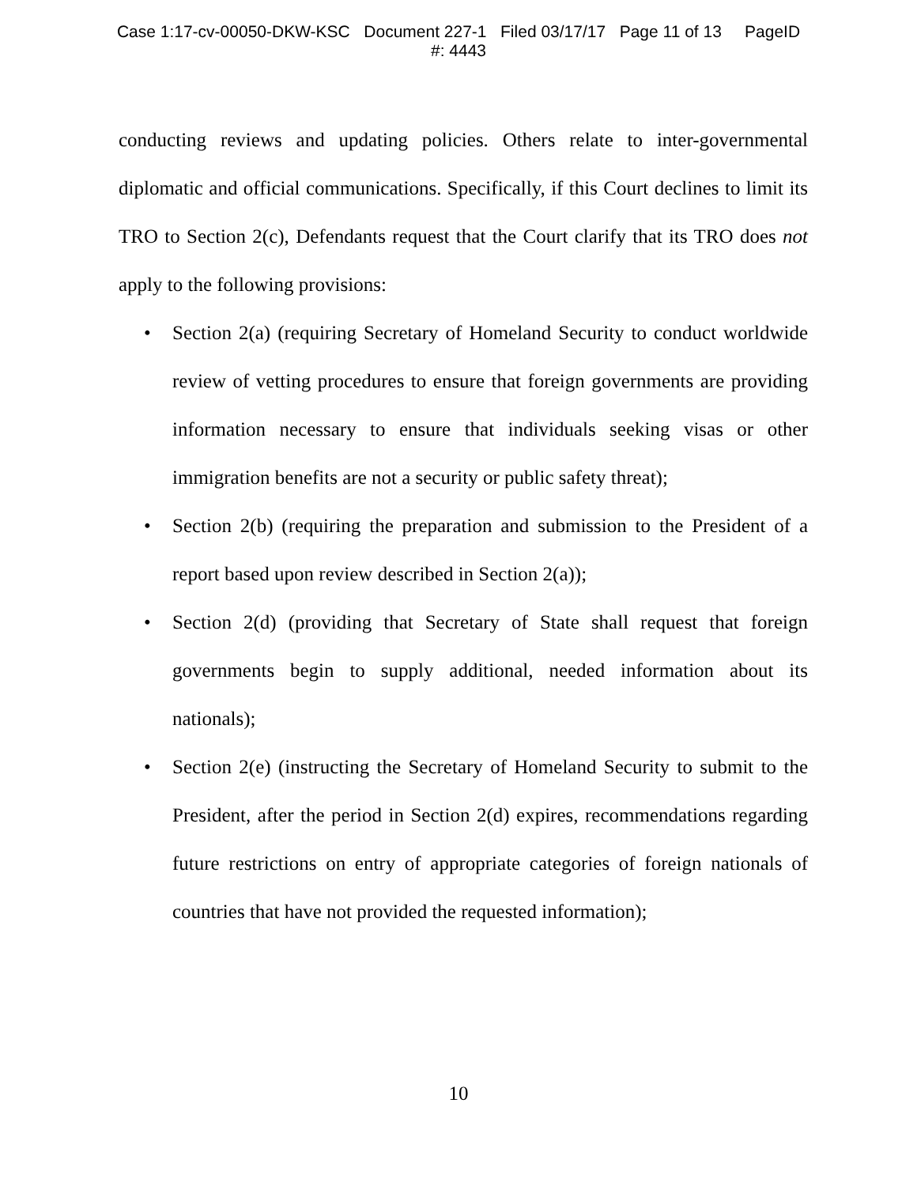Case 1:17-cv-00050-DKW-KSC Document 227-1 Filed 03/17/17 Page 11 of 13 PageID
#: 4443
conducting reviews and updating policies. Others relate to inter-governmental diplomatic and official communications. Specifically, if this Court declines to limit its TRO to Section 2(c), Defendants request that the Court clarify that its TRO does not apply to the following provisions:
• Section 2(a) (requiring Secretary of Homeland Security to conduct worldwide review of vetting procedures to ensure that foreign governments are providing information necessary to ensure that individuals seeking visas or other immigration benefits are not a security or public safety threat);
• Section 2(b) (requiring the preparation and submission to the President of a report based upon review described in Section 2(a));
• Section 2(d) (providing that Secretary of State shall request that foreign governments begin to supply additional, needed information about its nationals);
• Section 2(e) (instructing the Secretary of Homeland Security to submit to the President, after the period in Section 2(d) expires, recommendations regarding future restrictions on entry of appropriate categories of foreign nationals of countries that have not provided the requested information);
10